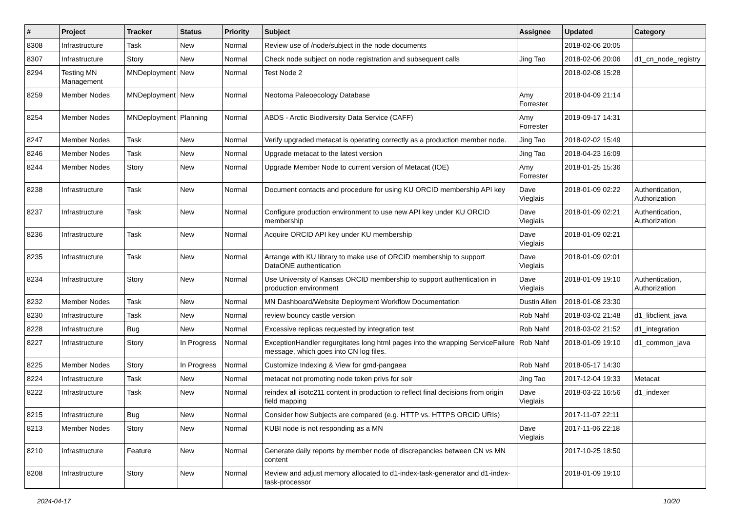| # | Project | Tracker | Status | Priority | Subject | Assignee | Updated | Category |
| --- | --- | --- | --- | --- | --- | --- | --- | --- |
| 8308 | Infrastructure | Task | New | Normal | Review use of /node/subject in the node documents | | 2018-02-06 20:05 | |
| 8307 | Infrastructure | Story | New | Normal | Check node subject on node registration and subsequent calls | Jing Tao | 2018-02-06 20:06 | d1_cn_node_registry |
| 8294 | Testing MN Management | MNDeployment | New | Normal | Test Node 2 | | 2018-02-08 15:28 | |
| 8259 | Member Nodes | MNDeployment | New | Normal | Neotoma Paleoecology Database | Amy Forrester | 2018-04-09 21:14 | |
| 8254 | Member Nodes | MNDeployment | Planning | Normal | ABDS - Arctic Biodiversity Data Service (CAFF) | Amy Forrester | 2019-09-17 14:31 | |
| 8247 | Member Nodes | Task | New | Normal | Verify upgraded metacat is operating correctly as a production member node. | Jing Tao | 2018-02-02 15:49 | |
| 8246 | Member Nodes | Task | New | Normal | Upgrade metacat to the latest version | Jing Tao | 2018-04-23 16:09 | |
| 8244 | Member Nodes | Story | New | Normal | Upgrade Member Node to current version of Metacat (IOE) | Amy Forrester | 2018-01-25 15:36 | |
| 8238 | Infrastructure | Task | New | Normal | Document contacts and procedure for using KU ORCID membership API key | Dave Vieglais | 2018-01-09 02:22 | Authentication, Authorization |
| 8237 | Infrastructure | Task | New | Normal | Configure production environment to use new API key under KU ORCID membership | Dave Vieglais | 2018-01-09 02:21 | Authentication, Authorization |
| 8236 | Infrastructure | Task | New | Normal | Acquire ORCID API key under KU membership | Dave Vieglais | 2018-01-09 02:21 | |
| 8235 | Infrastructure | Task | New | Normal | Arrange with KU library to make use of ORCID membership to support DataONE authentication | Dave Vieglais | 2018-01-09 02:01 | |
| 8234 | Infrastructure | Story | New | Normal | Use University of Kansas ORCID membership to support authentication in production environment | Dave Vieglais | 2018-01-09 19:10 | Authentication, Authorization |
| 8232 | Member Nodes | Task | New | Normal | MN Dashboard/Website Deployment Workflow Documentation | Dustin Allen | 2018-01-08 23:30 | |
| 8230 | Infrastructure | Task | New | Normal | review bouncy castle version | Rob Nahf | 2018-03-02 21:48 | d1_libclient_java |
| 8228 | Infrastructure | Bug | New | Normal | Excessive replicas requested by integration test | Rob Nahf | 2018-03-02 21:52 | d1_integration |
| 8227 | Infrastructure | Story | In Progress | Normal | ExceptionHandler regurgitates long html pages into the wrapping ServiceFailure message, which goes into CN log files. | Rob Nahf | 2018-01-09 19:10 | d1_common_java |
| 8225 | Member Nodes | Story | In Progress | Normal | Customize Indexing & View for gmd-pangaea | Rob Nahf | 2018-05-17 14:30 | |
| 8224 | Infrastructure | Task | New | Normal | metacat not promoting node token privs for solr | Jing Tao | 2017-12-04 19:33 | Metacat |
| 8222 | Infrastructure | Task | New | Normal | reindex all isotc211 content in production to reflect final decisions from origin field mapping | Dave Vieglais | 2018-03-22 16:56 | d1_indexer |
| 8215 | Infrastructure | Bug | New | Normal | Consider how Subjects are compared (e.g. HTTP vs. HTTPS ORCID URIs) | | 2017-11-07 22:11 | |
| 8213 | Member Nodes | Story | New | Normal | KUBI node is not responding as a MN | Dave Vieglais | 2017-11-06 22:18 | |
| 8210 | Infrastructure | Feature | New | Normal | Generate daily reports by member node of discrepancies between CN vs MN content | | 2017-10-25 18:50 | |
| 8208 | Infrastructure | Story | New | Normal | Review and adjust memory allocated to d1-index-task-generator and d1-index-task-processor | | 2018-01-09 19:10 | |
2024-04-17 10/20